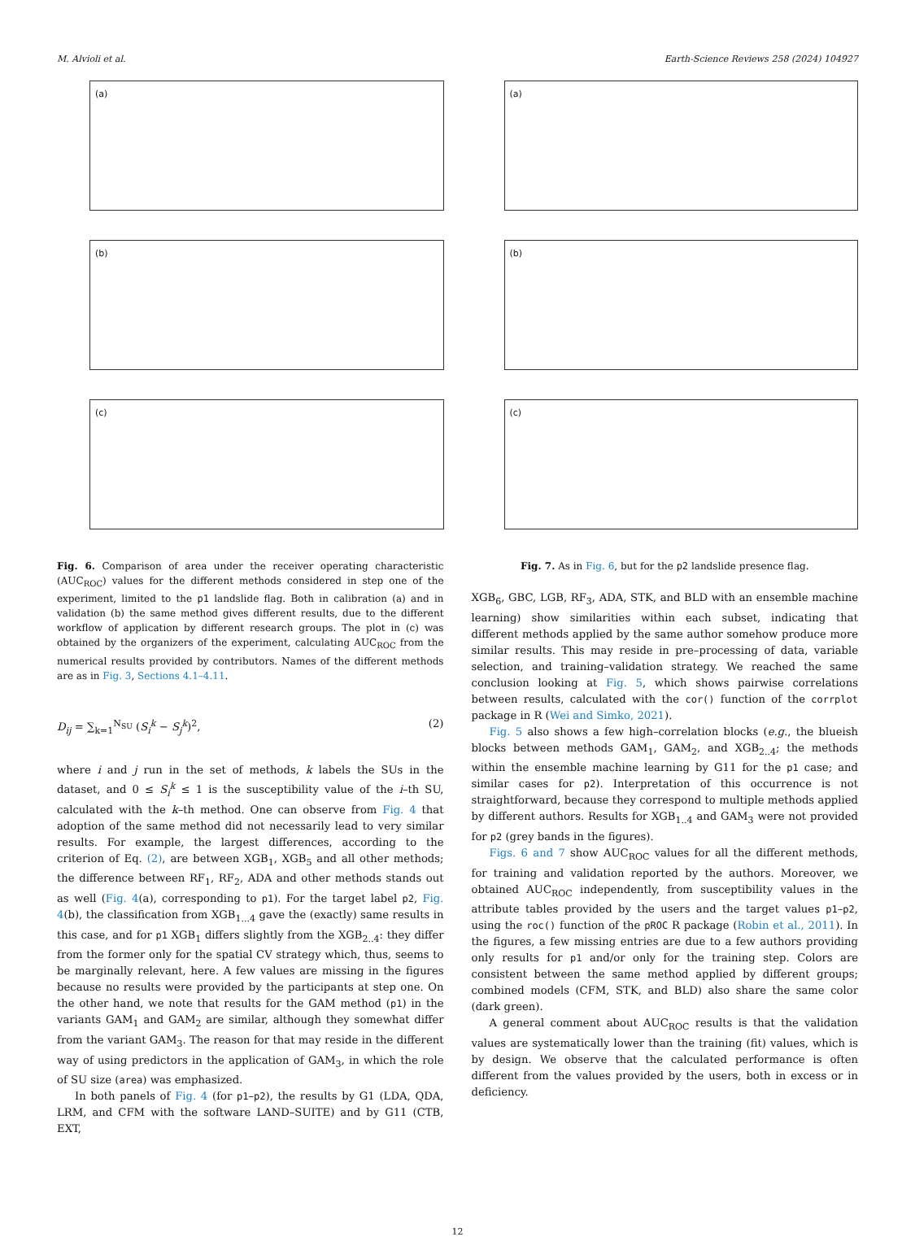M. Alvioli et al. Earth-Science Reviews 258 (2024) 104927
(a)
(b)
(c)
Fig. 6. Comparison of area under the receiver operating characteristic (AUC<sub>ROC</sub>) values for the different methods considered in step one of the experiment, limited to the p1 landslide flag. Both in calibration (a) and in validation (b) the same method gives different results, due to the different workflow of application by different research groups. The plot in (c) was obtained by the organizers of the experiment, calculating AUC<sub>ROC</sub> from the numerical results provided by contributors. Names of the different methods are as in Fig. 3, Sections 4.1–4.11.
D<sub>ij</sub> = ∑<sub>k=1</sub><sup>N<sub>SU</sub></sup> (S<sub>i</sub><sup>k</sup> − S<sub>j</sub><sup>k</sup>)<sup>2</sup>, (2)
where i and j run in the set of methods, k labels the SUs in the dataset, and 0 ≤ S<sub>i</sub><sup>k</sup> ≤ 1 is the susceptibility value of the i–th SU, calculated with the k–th method. One can observe from Fig. 4 that adoption of the same method did not necessarily lead to very similar results. For example, the largest differences, according to the criterion of Eq. (2), are between XGB<sub>1</sub>, XGB<sub>5</sub> and all other methods; the difference between RF<sub>1</sub>, RF<sub>2</sub>, ADA and other methods stands out as well (Fig. 4(a), corresponding to p1). For the target label p2, Fig. 4(b), the classification from XGB<sub>1...4</sub> gave the (exactly) same results in this case, and for p1 XGB<sub>1</sub> differs slightly from the XGB<sub>2..4</sub>: they differ from the former only for the spatial CV strategy which, thus, seems to be marginally relevant, here. A few values are missing in the figures because no results were provided by the participants at step one. On the other hand, we note that results for the GAM method (p1) in the variants GAM<sub>1</sub> and GAM<sub>2</sub> are similar, although they somewhat differ from the variant GAM<sub>3</sub>. The reason for that may reside in the different way of using predictors in the application of GAM<sub>3</sub>, in which the role of SU size (area) was emphasized.
In both panels of Fig. 4 (for p1–p2), the results by G1 (LDA, QDA, LRM, and CFM with the software LAND–SUITE) and by G11 (CTB, EXT,
(a)
(b)
(c)
Fig. 7. As in Fig. 6, but for the p2 landslide presence flag.
XGB<sub>6</sub>, GBC, LGB, RF<sub>3</sub>, ADA, STK, and BLD with an ensemble machine learning) show similarities within each subset, indicating that different methods applied by the same author somehow produce more similar results. This may reside in pre–processing of data, variable selection, and training–validation strategy. We reached the same conclusion looking at Fig. 5, which shows pairwise correlations between results, calculated with the cor() function of the corrplot package in R (Wei and Simko, 2021).
Fig. 5 also shows a few high–correlation blocks (e.g., the blueish blocks between methods GAM<sub>1</sub>, GAM<sub>2</sub>, and XGB<sub>2..4</sub>; the methods within the ensemble machine learning by G11 for the p1 case; and similar cases for p2). Interpretation of this occurrence is not straightforward, because they correspond to multiple methods applied by different authors. Results for XGB<sub>1..4</sub> and GAM<sub>3</sub> were not provided for p2 (grey bands in the figures).
Figs. 6 and 7 show AUC<sub>ROC</sub> values for all the different methods, for training and validation reported by the authors. Moreover, we obtained AUC<sub>ROC</sub> independently, from susceptibility values in the attribute tables provided by the users and the target values p1–p2, using the roc() function of the pROC R package (Robin et al., 2011). In the figures, a few missing entries are due to a few authors providing only results for p1 and/or only for the training step. Colors are consistent between the same method applied by different groups; combined models (CFM, STK, and BLD) also share the same color (dark green).
A general comment about AUC<sub>ROC</sub> results is that the validation values are systematically lower than the training (fit) values, which is by design. We observe that the calculated performance is often different from the values provided by the users, both in excess or in deficiency.
12